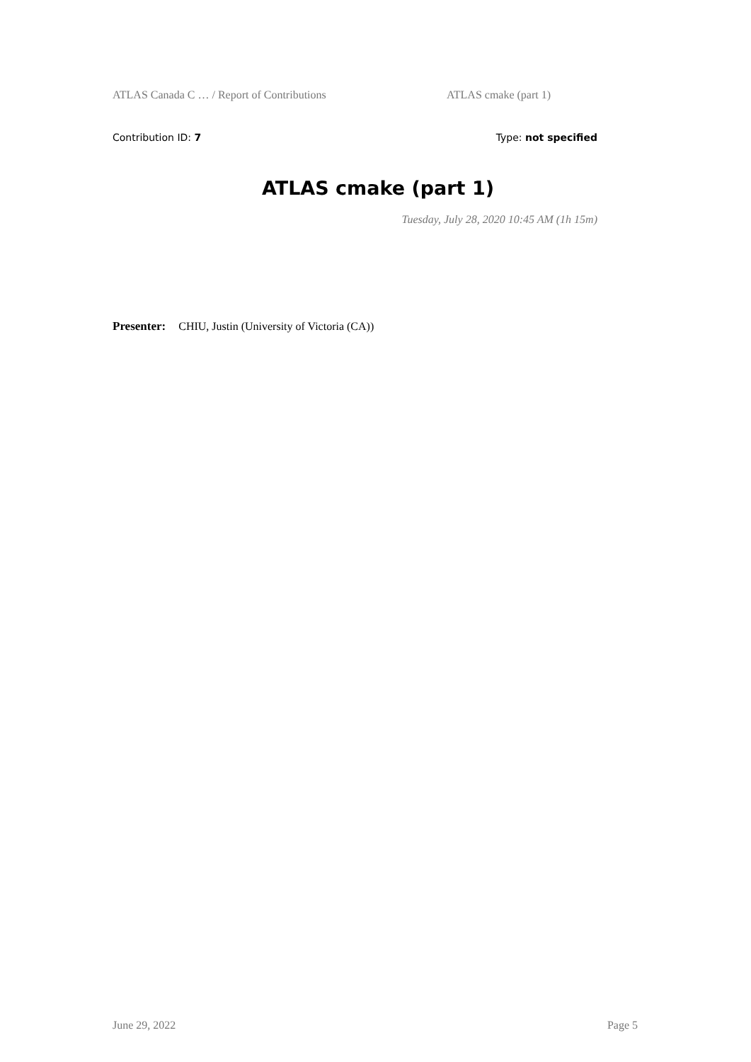ATLAS Canada C … / Report of Contributions ATLAS cmake (part 1)
Contribution ID: 7 Type: not specified
ATLAS cmake (part 1)
Tuesday, July 28, 2020 10:45 AM (1h 15m)
Presenter: CHIU, Justin (University of Victoria (CA))
June 29, 2022 Page 5